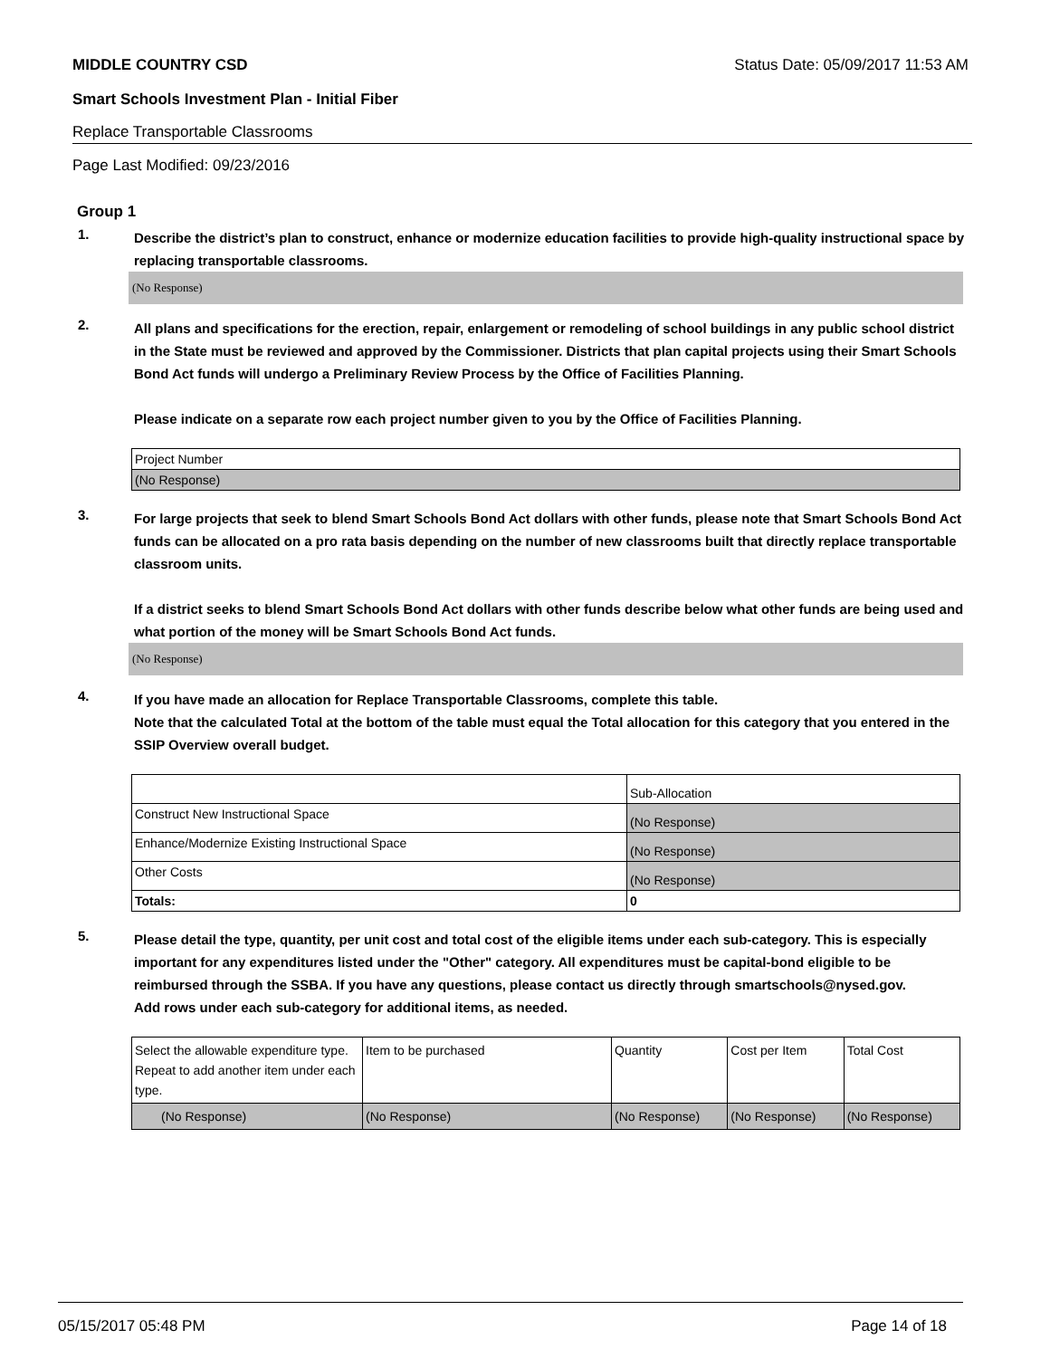MIDDLE COUNTRY CSD Status Date: 05/09/2017 11:53 AM
Smart Schools Investment Plan - Initial Fiber
Replace Transportable Classrooms
Page Last Modified: 09/23/2016
Group 1
1.
Describe the district’s plan to construct, enhance or modernize education facilities to provide high-quality instructional space by replacing transportable classrooms.
(No Response)
2.
All plans and specifications for the erection, repair, enlargement or remodeling of school buildings in any public school district in the State must be reviewed and approved by the Commissioner. Districts that plan capital projects using their Smart Schools Bond Act funds will undergo a Preliminary Review Process by the Office of Facilities Planning.
Please indicate on a separate row each project number given to you by the Office of Facilities Planning.
| Project Number |
| (No Response) |
3.
For large projects that seek to blend Smart Schools Bond Act dollars with other funds, please note that Smart Schools Bond Act funds can be allocated on a pro rata basis depending on the number of new classrooms built that directly replace transportable classroom units.
If a district seeks to blend Smart Schools Bond Act dollars with other funds describe below what other funds are being used and what portion of the money will be Smart Schools Bond Act funds.
(No Response)
4.
If you have made an allocation for Replace Transportable Classrooms, complete this table.
Note that the calculated Total at the bottom of the table must equal the Total allocation for this category that you entered in the SSIP Overview overall budget.
| | Sub-Allocation |
| Construct New Instructional Space | (No Response) |
| Enhance/Modernize Existing Instructional Space | (No Response) |
| Other Costs | (No Response) |
| Totals: | 0 |
5.
Please detail the type, quantity, per unit cost and total cost of the eligible items under each sub-category. This is especially important for any expenditures listed under the "Other" category. All expenditures must be capital-bond eligible to be reimbursed through the SSBA. If you have any questions, please contact us directly through smartschools@nysed.gov.
Add rows under each sub-category for additional items, as needed.
| Select the allowable expenditure type. Repeat to add another item under each type. | Item to be purchased | Quantity | Cost per Item | Total Cost |
| (No Response) | (No Response) | (No Response) | (No Response) | (No Response) |
05/15/2017 05:48 PM Page 14 of 18